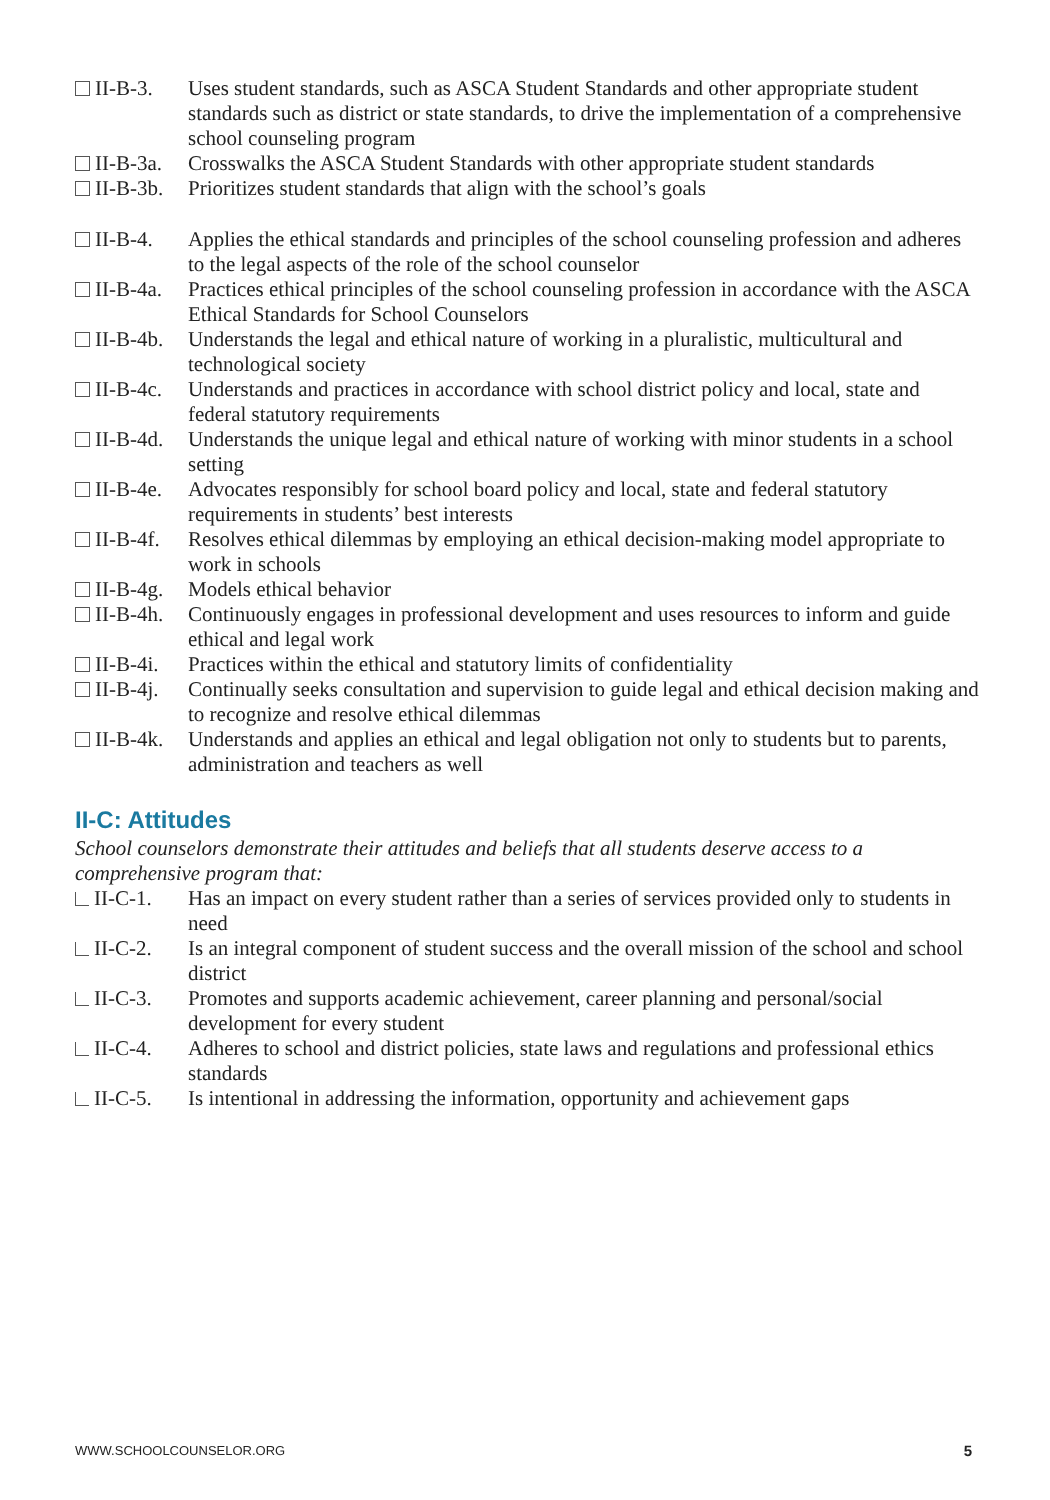II-B-3. Uses student standards, such as ASCA Student Standards and other appropriate student standards such as district or state standards, to drive the implementation of a comprehensive school counseling program
II-B-3a. Crosswalks the ASCA Student Standards with other appropriate student standards
II-B-3b. Prioritizes student standards that align with the school’s goals
II-B-4. Applies the ethical standards and principles of the school counseling profession and adheres to the legal aspects of the role of the school counselor
II-B-4a. Practices ethical principles of the school counseling profession in accordance with the ASCA Ethical Standards for School Counselors
II-B-4b. Understands the legal and ethical nature of working in a pluralistic, multicultural and technological society
II-B-4c. Understands and practices in accordance with school district policy and local, state and federal statutory requirements
II-B-4d. Understands the unique legal and ethical nature of working with minor students in a school setting
II-B-4e. Advocates responsibly for school board policy and local, state and federal statutory requirements in students’ best interests
II-B-4f. Resolves ethical dilemmas by employing an ethical decision-making model appropriate to work in schools
II-B-4g. Models ethical behavior
II-B-4h. Continuously engages in professional development and uses resources to inform and guide ethical and legal work
II-B-4i. Practices within the ethical and statutory limits of confidentiality
II-B-4j. Continually seeks consultation and supervision to guide legal and ethical decision making and to recognize and resolve ethical dilemmas
II-B-4k. Understands and applies an ethical and legal obligation not only to students but to parents, administration and teachers as well
II-C: Attitudes
School counselors demonstrate their attitudes and beliefs that all students deserve access to a comprehensive program that:
II-C-1. Has an impact on every student rather than a series of services provided only to students in need
II-C-2. Is an integral component of student success and the overall mission of the school and school district
II-C-3. Promotes and supports academic achievement, career planning and personal/social development for every student
II-C-4. Adheres to school and district policies, state laws and regulations and professional ethics standards
II-C-5. Is intentional in addressing the information, opportunity and achievement gaps
WWW.SCHOOLCOUNSELOR.ORG 5